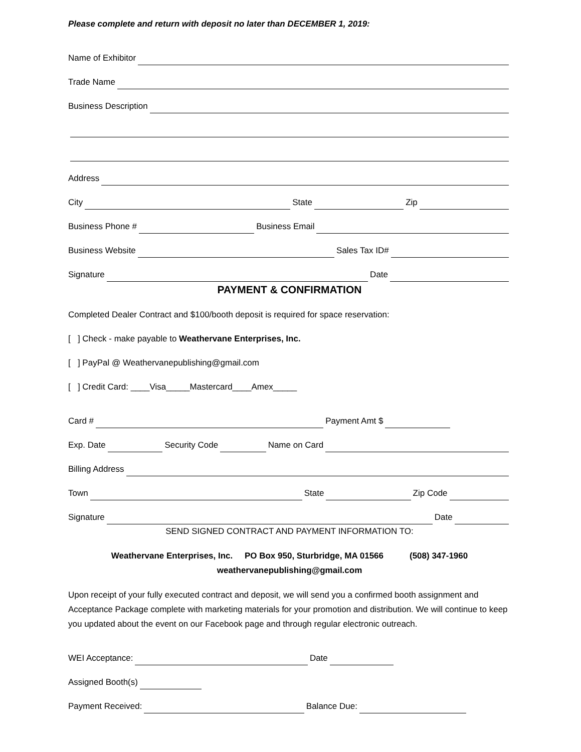Please complete and return with deposit no later than DECEMBER 1, 2019:
Name of Exhibitor
Trade Name
Business Description
Address
City State Zip
Business Phone # Business Email
Business Website Sales Tax ID#
Signature Date
PAYMENT & CONFIRMATION
Completed Dealer Contract and $100/booth deposit is required for space reservation:
[ ] Check - make payable to Weathervane Enterprises, Inc.
[ ] PayPal @ Weathervanepublishing@gmail.com
[ ] Credit Card: ____Visa_____Mastercard____Amex_____
Card # Payment Amt $
Exp. Date Security Code Name on Card
Billing Address
Town State Zip Code
Signature Date
SEND SIGNED CONTRACT AND PAYMENT INFORMATION TO:
Weathervane Enterprises, Inc. PO Box 950, Sturbridge, MA 01566 (508) 347-1960
weathervanepublishing@gmail.com
Upon receipt of your fully executed contract and deposit, we will send you a confirmed booth assignment and Acceptance Package complete with marketing materials for your promotion and distribution. We will continue to keep you updated about the event on our Facebook page and through regular electronic outreach.
WEI Acceptance: Date
Assigned Booth(s)
Payment Received: Balance Due: